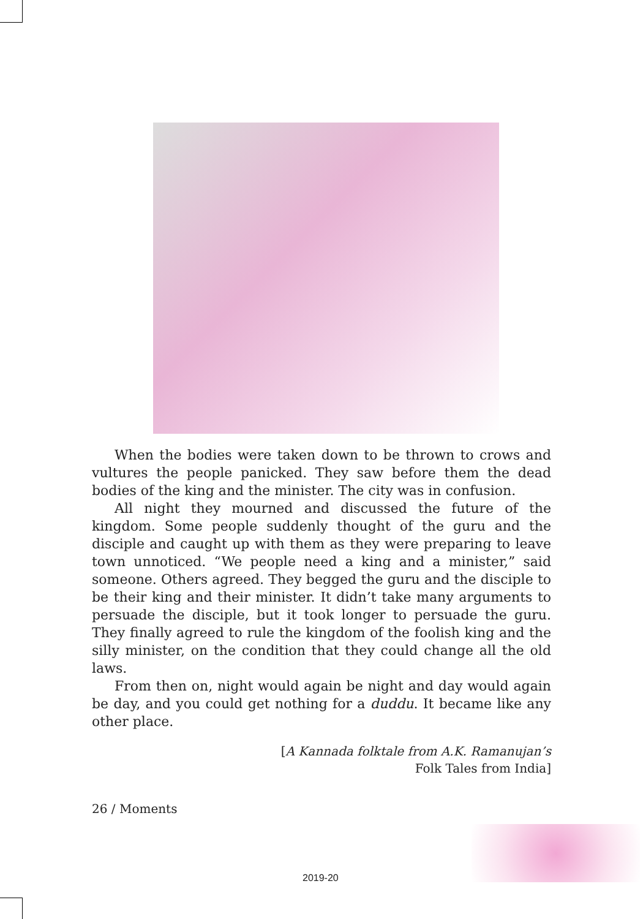When the bodies were taken down to be thrown to crows and vultures the people panicked. They saw before them the dead bodies of the king and the minister. The city was in confusion.
All night they mourned and discussed the future of the kingdom. Some people suddenly thought of the guru and the disciple and caught up with them as they were preparing to leave town unnoticed. “We people need a king and a minister,” said someone. Others agreed. They begged the guru and the disciple to be their king and their minister. It didn’t take many arguments to persuade the disciple, but it took longer to persuade the guru. They finally agreed to rule the kingdom of the foolish king and the silly minister, on the condition that they could change all the old laws.
From then on, night would again be night and day would again be day, and you could get nothing for a duddu. It became like any other place.
[A Kannada folktale from A.K. Ramanujan’s
Folk Tales from India]
26 / Moments
2019-20